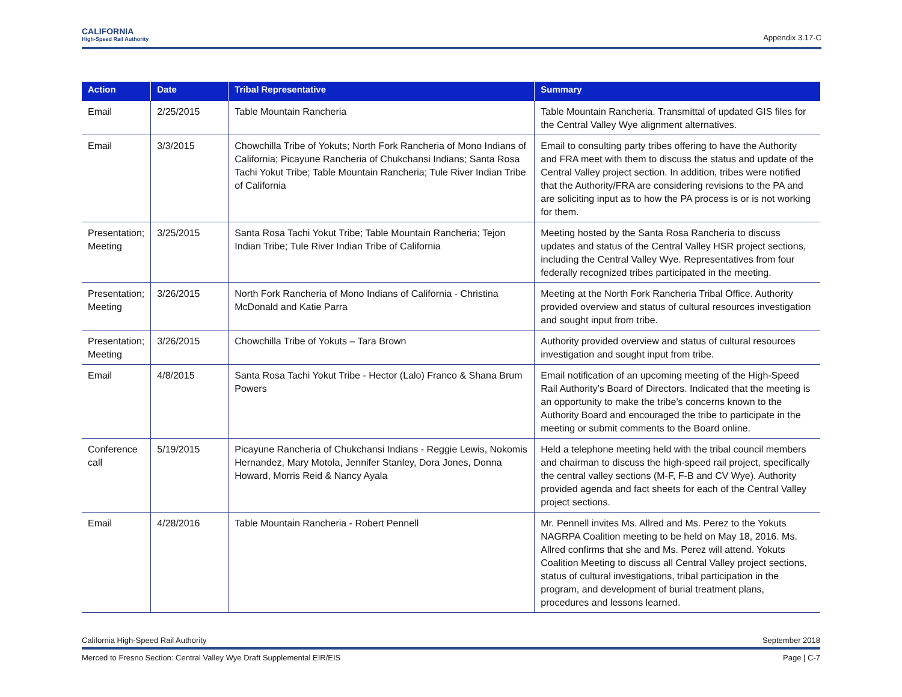CALIFORNIA
High-Speed Rail Authority
Appendix 3.17-C
| Action | Date | Tribal Representative | Summary |
| --- | --- | --- | --- |
| Email | 2/25/2015 | Table Mountain Rancheria | Table Mountain Rancheria. Transmittal of updated GIS files for the Central Valley Wye alignment alternatives. |
| Email | 3/3/2015 | Chowchilla Tribe of Yokuts; North Fork Rancheria of Mono Indians of California; Picayune Rancheria of Chukchansi Indians; Santa Rosa Tachi Yokut Tribe; Table Mountain Rancheria; Tule River Indian Tribe of California | Email to consulting party tribes offering to have the Authority and FRA meet with them to discuss the status and update of the Central Valley project section. In addition, tribes were notified that the Authority/FRA are considering revisions to the PA and are soliciting input as to how the PA process is or is not working for them. |
| Presentation; Meeting | 3/25/2015 | Santa Rosa Tachi Yokut Tribe; Table Mountain Rancheria; Tejon Indian Tribe; Tule River Indian Tribe of California | Meeting hosted by the Santa Rosa Rancheria to discuss updates and status of the Central Valley HSR project sections, including the Central Valley Wye. Representatives from four federally recognized tribes participated in the meeting. |
| Presentation; Meeting | 3/26/2015 | North Fork Rancheria of Mono Indians of California - Christina McDonald and Katie Parra | Meeting at the North Fork Rancheria Tribal Office. Authority provided overview and status of cultural resources investigation and sought input from tribe. |
| Presentation; Meeting | 3/26/2015 | Chowchilla Tribe of Yokuts – Tara Brown | Authority provided overview and status of cultural resources investigation and sought input from tribe. |
| Email | 4/8/2015 | Santa Rosa Tachi Yokut Tribe - Hector (Lalo) Franco & Shana Brum Powers | Email notification of an upcoming meeting of the High-Speed Rail Authority’s Board of Directors. Indicated that the meeting is an opportunity to make the tribe’s concerns known to the Authority Board and encouraged the tribe to participate in the meeting or submit comments to the Board online. |
| Conference call | 5/19/2015 | Picayune Rancheria of Chukchansi Indians - Reggie Lewis, Nokomis Hernandez, Mary Motola, Jennifer Stanley, Dora Jones, Donna Howard, Morris Reid & Nancy Ayala | Held a telephone meeting held with the tribal council members and chairman to discuss the high-speed rail project, specifically the central valley sections (M-F, F-B and CV Wye). Authority provided agenda and fact sheets for each of the Central Valley project sections. |
| Email | 4/28/2016 | Table Mountain Rancheria - Robert Pennell | Mr. Pennell invites Ms. Allred and Ms. Perez to the Yokuts NAGRPA Coalition meeting to be held on May 18, 2016. Ms. Allred confirms that she and Ms. Perez will attend. Yokuts Coalition Meeting to discuss all Central Valley project sections, status of cultural investigations, tribal participation in the program, and development of burial treatment plans, procedures and lessons learned. |
California High-Speed Rail Authority September 2018
Merced to Fresno Section: Central Valley Wye Draft Supplemental EIR/EIS Page | C-7